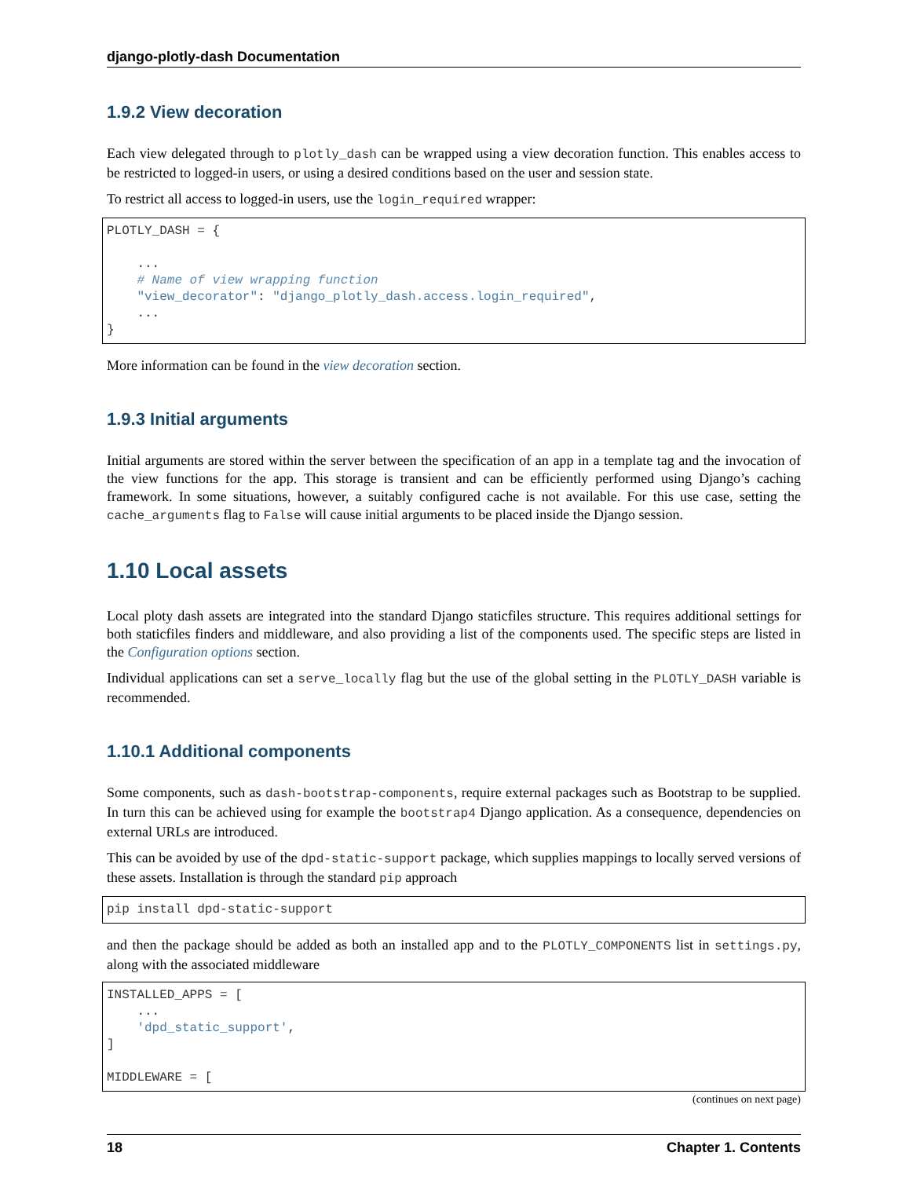django-plotly-dash Documentation
1.9.2 View decoration
Each view delegated through to plotly_dash can be wrapped using a view decoration function. This enables access to be restricted to logged-in users, or using a desired conditions based on the user and session state.
To restrict all access to logged-in users, use the login_required wrapper:
PLOTLY_DASH = {

    ...
    # Name of view wrapping function
    "view_decorator": "django_plotly_dash.access.login_required",
    ...
}
More information can be found in the view decoration section.
1.9.3 Initial arguments
Initial arguments are stored within the server between the specification of an app in a template tag and the invocation of the view functions for the app. This storage is transient and can be efficiently performed using Django’s caching framework. In some situations, however, a suitably configured cache is not available. For this use case, setting the cache_arguments flag to False will cause initial arguments to be placed inside the Django session.
1.10 Local assets
Local ploty dash assets are integrated into the standard Django staticfiles structure. This requires additional settings for both staticfiles finders and middleware, and also providing a list of the components used. The specific steps are listed in the Configuration options section.
Individual applications can set a serve_locally flag but the use of the global setting in the PLOTLY_DASH variable is recommended.
1.10.1 Additional components
Some components, such as dash-bootstrap-components, require external packages such as Bootstrap to be supplied. In turn this can be achieved using for example the bootstrap4 Django application. As a consequence, dependencies on external URLs are introduced.
This can be avoided by use of the dpd-static-support package, which supplies mappings to locally served versions of these assets. Installation is through the standard pip approach
pip install dpd-static-support
and then the package should be added as both an installed app and to the PLOTLY_COMPONENTS list in settings.py, along with the associated middleware
INSTALLED_APPS = [
    ...
    'dpd_static_support',
]

MIDDLEWARE = [
(continues on next page)
18 Chapter 1. Contents